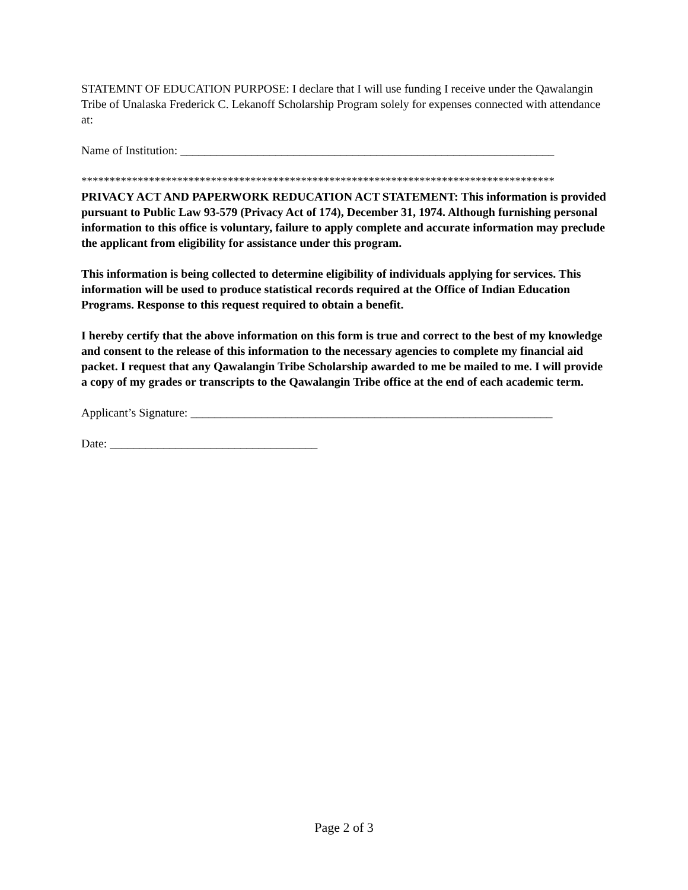STATEMNT OF EDUCATION PURPOSE: I declare that I will use funding I receive under the Qawalangin Tribe of Unalaska Frederick C. Lekanoff Scholarship Program solely for expenses connected with attendance at:
Name of Institution: _______________________________________________________________
************************************************************************************
PRIVACY ACT AND PAPERWORK REDUCATION ACT STATEMENT: This information is provided pursuant to Public Law 93-579 (Privacy Act of 174), December 31, 1974. Although furnishing personal information to this office is voluntary, failure to apply complete and accurate information may preclude the applicant from eligibility for assistance under this program.
This information is being collected to determine eligibility of individuals applying for services. This information will be used to produce statistical records required at the Office of Indian Education Programs. Response to this request required to obtain a benefit.
I hereby certify that the above information on this form is true and correct to the best of my knowledge and consent to the release of this information to the necessary agencies to complete my financial aid packet. I request that any Qawalangin Tribe Scholarship awarded to me be mailed to me. I will provide a copy of my grades or transcripts to the Qawalangin Tribe office at the end of each academic term.
Applicant’s Signature: _____________________________________________________________
Date: ___________________________________
Page 2 of 3